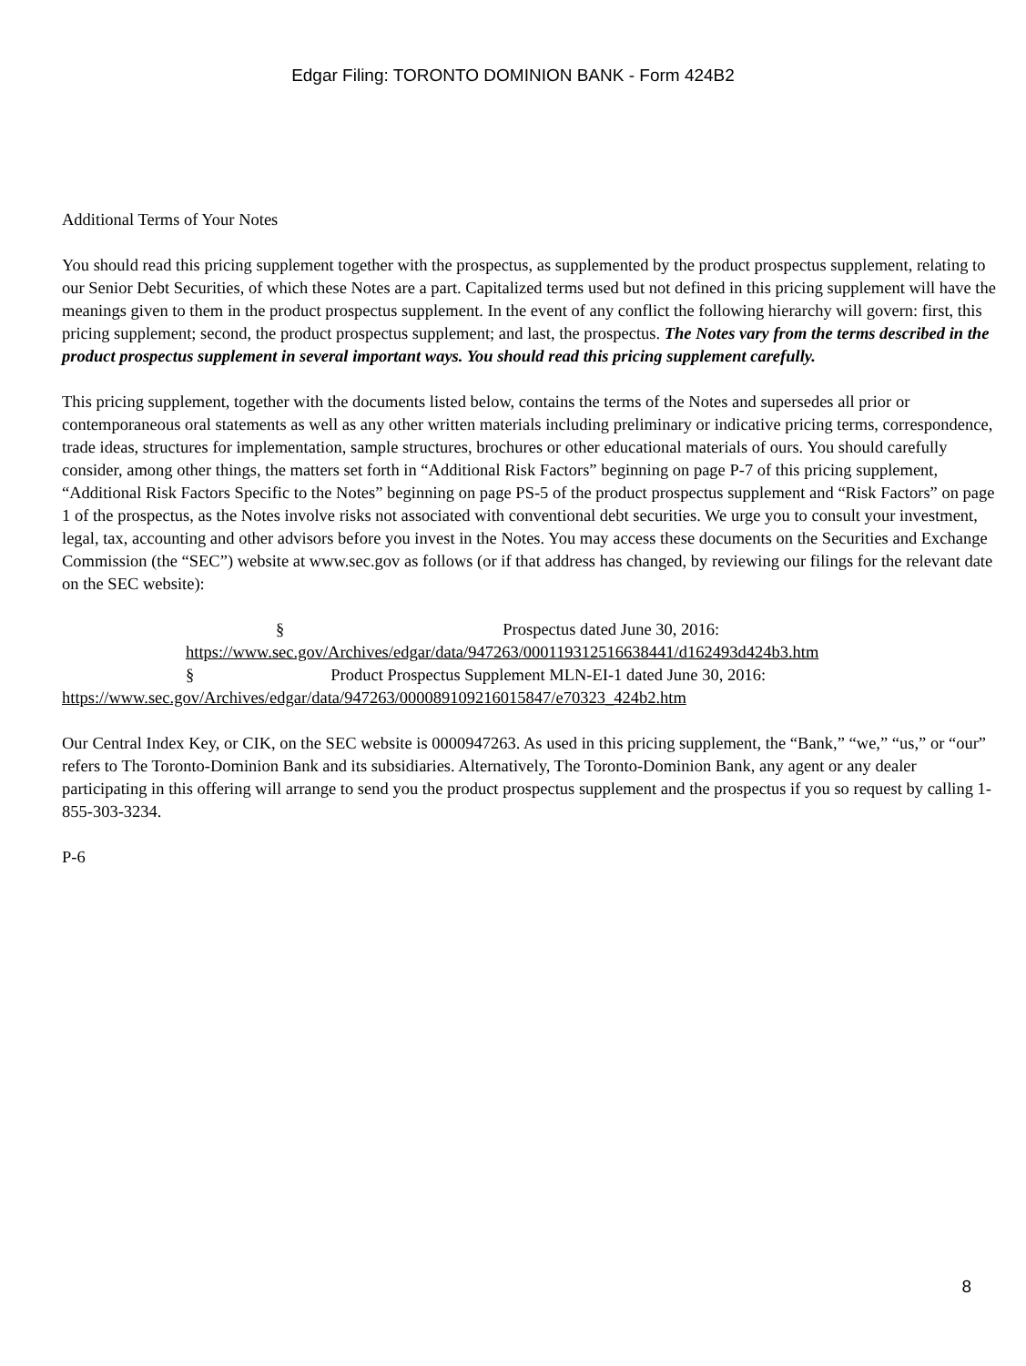Edgar Filing: TORONTO DOMINION BANK - Form 424B2
Additional Terms of Your Notes
You should read this pricing supplement together with the prospectus, as supplemented by the product prospectus supplement, relating to our Senior Debt Securities, of which these Notes are a part. Capitalized terms used but not defined in this pricing supplement will have the meanings given to them in the product prospectus supplement. In the event of any conflict the following hierarchy will govern: first, this pricing supplement; second, the product prospectus supplement; and last, the prospectus. The Notes vary from the terms described in the product prospectus supplement in several important ways. You should read this pricing supplement carefully.
This pricing supplement, together with the documents listed below, contains the terms of the Notes and supersedes all prior or contemporaneous oral statements as well as any other written materials including preliminary or indicative pricing terms, correspondence, trade ideas, structures for implementation, sample structures, brochures or other educational materials of ours. You should carefully consider, among other things, the matters set forth in “Additional Risk Factors” beginning on page P-7 of this pricing supplement, “Additional Risk Factors Specific to the Notes” beginning on page PS-5 of the product prospectus supplement and “Risk Factors” on page 1 of the prospectus, as the Notes involve risks not associated with conventional debt securities. We urge you to consult your investment, legal, tax, accounting and other advisors before you invest in the Notes. You may access these documents on the Securities and Exchange Commission (the “SEC”) website at www.sec.gov as follows (or if that address has changed, by reviewing our filings for the relevant date on the SEC website):
§ Prospectus dated June 30, 2016:
https://www.sec.gov/Archives/edgar/data/947263/000119312516638441/d162493d424b3.htm
§ Product Prospectus Supplement MLN-EI-1 dated June 30, 2016:
https://www.sec.gov/Archives/edgar/data/947263/000089109216015847/e70323_424b2.htm
Our Central Index Key, or CIK, on the SEC website is 0000947263. As used in this pricing supplement, the “Bank,” “we,” “us,” or “our” refers to The Toronto-Dominion Bank and its subsidiaries. Alternatively, The Toronto-Dominion Bank, any agent or any dealer participating in this offering will arrange to send you the product prospectus supplement and the prospectus if you so request by calling 1-855-303-3234.
P-6
8